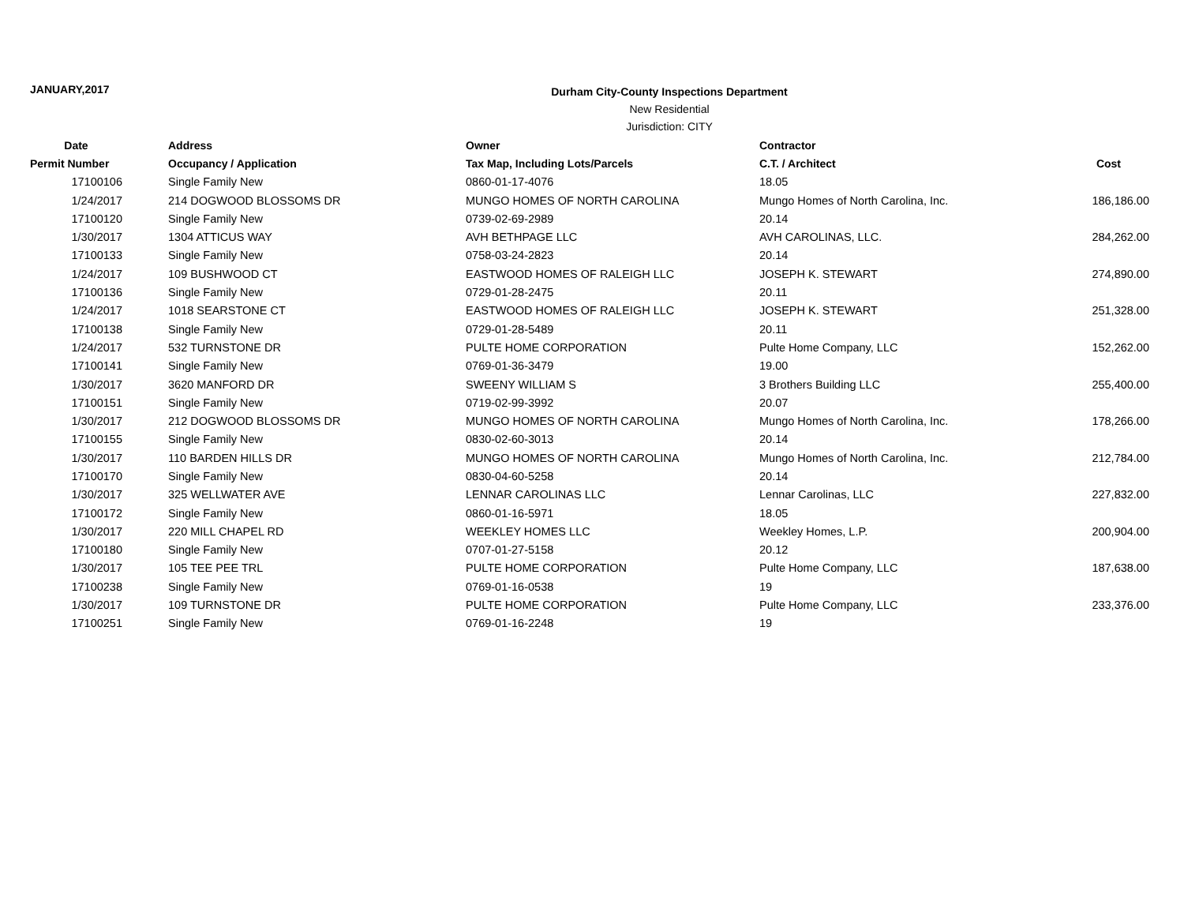JANUARY,2017
Durham City-County Inspections Department
New Residential
Jurisdiction: CITY
| Date | Address | Owner | Contractor | |
| --- | --- | --- | --- | --- |
| Permit Number | Occupancy / Application | Tax Map, Including Lots/Parcels | C.T. / Architect | Cost |
| 17100106 | Single Family New | 0860-01-17-4076 | 18.05 | |
| 1/24/2017 | 214 DOGWOOD BLOSSOMS DR | MUNGO HOMES OF NORTH CAROLINA | Mungo Homes of North Carolina, Inc. | 186,186.00 |
| 17100120 | Single Family New | 0739-02-69-2989 | 20.14 | |
| 1/30/2017 | 1304 ATTICUS WAY | AVH BETHPAGE LLC | AVH CAROLINAS, LLC. | 284,262.00 |
| 17100133 | Single Family New | 0758-03-24-2823 | 20.14 | |
| 1/24/2017 | 109 BUSHWOOD CT | EASTWOOD HOMES OF RALEIGH LLC | JOSEPH K. STEWART | 274,890.00 |
| 17100136 | Single Family New | 0729-01-28-2475 | 20.11 | |
| 1/24/2017 | 1018 SEARSTONE CT | EASTWOOD HOMES OF RALEIGH LLC | JOSEPH K. STEWART | 251,328.00 |
| 17100138 | Single Family New | 0729-01-28-5489 | 20.11 | |
| 1/24/2017 | 532 TURNSTONE DR | PULTE HOME CORPORATION | Pulte Home Company, LLC | 152,262.00 |
| 17100141 | Single Family New | 0769-01-36-3479 | 19.00 | |
| 1/30/2017 | 3620 MANFORD DR | SWEENY WILLIAM S | 3 Brothers Building LLC | 255,400.00 |
| 17100151 | Single Family New | 0719-02-99-3992 | 20.07 | |
| 1/30/2017 | 212 DOGWOOD BLOSSOMS DR | MUNGO HOMES OF NORTH CAROLINA | Mungo Homes of North Carolina, Inc. | 178,266.00 |
| 17100155 | Single Family New | 0830-02-60-3013 | 20.14 | |
| 1/30/2017 | 110 BARDEN HILLS DR | MUNGO HOMES OF NORTH CAROLINA | Mungo Homes of North Carolina, Inc. | 212,784.00 |
| 17100170 | Single Family New | 0830-04-60-5258 | 20.14 | |
| 1/30/2017 | 325 WELLWATER AVE | LENNAR CAROLINAS LLC | Lennar Carolinas, LLC | 227,832.00 |
| 17100172 | Single Family New | 0860-01-16-5971 | 18.05 | |
| 1/30/2017 | 220 MILL CHAPEL RD | WEEKLEY HOMES LLC | Weekley Homes, L.P. | 200,904.00 |
| 17100180 | Single Family New | 0707-01-27-5158 | 20.12 | |
| 1/30/2017 | 105 TEE PEE TRL | PULTE HOME CORPORATION | Pulte Home Company, LLC | 187,638.00 |
| 17100238 | Single Family New | 0769-01-16-0538 | 19 | |
| 1/30/2017 | 109 TURNSTONE DR | PULTE HOME CORPORATION | Pulte Home Company, LLC | 233,376.00 |
| 17100251 | Single Family New | 0769-01-16-2248 | 19 | |